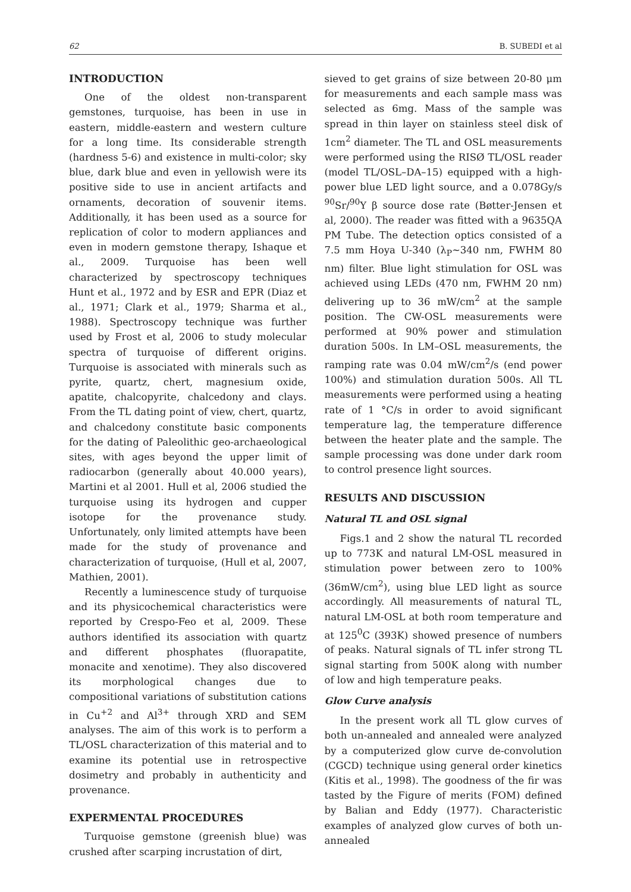62 B. SUBEDI et al
INTRODUCTION
One of the oldest non-transparent gemstones, turquoise, has been in use in eastern, middle-eastern and western culture for a long time. Its considerable strength (hardness 5-6) and existence in multi-color; sky blue, dark blue and even in yellowish were its positive side to use in ancient artifacts and ornaments, decoration of souvenir items. Additionally, it has been used as a source for replication of color to modern appliances and even in modern gemstone therapy, Ishaque et al., 2009. Turquoise has been well characterized by spectroscopy techniques Hunt et al., 1972 and by ESR and EPR (Diaz et al., 1971; Clark et al., 1979; Sharma et al., 1988). Spectroscopy technique was further used by Frost et al, 2006 to study molecular spectra of turquoise of different origins. Turquoise is associated with minerals such as pyrite, quartz, chert, magnesium oxide, apatite, chalcopyrite, chalcedony and clays. From the TL dating point of view, chert, quartz, and chalcedony constitute basic components for the dating of Paleolithic geo-archaeological sites, with ages beyond the upper limit of radiocarbon (generally about 40.000 years), Martini et al 2001. Hull et al, 2006 studied the turquoise using its hydrogen and cupper isotope for the provenance study. Unfortunately, only limited attempts have been made for the study of provenance and characterization of turquoise, (Hull et al, 2007, Mathien, 2001).
Recently a luminescence study of turquoise and its physicochemical characteristics were reported by Crespo-Feo et al, 2009. These authors identified its association with quartz and different phosphates (fluorapatite, monacite and xenotime). They also discovered its morphological changes due to compositional variations of substitution cations in Cu<sup>+2</sup> and Al<sup>3+</sup> through XRD and SEM analyses. The aim of this work is to perform a TL/OSL characterization of this material and to examine its potential use in retrospective dosimetry and probably in authenticity and provenance.
EXPERMENTAL PROCEDURES
Turquoise gemstone (greenish blue) was crushed after scarping incrustation of dirt,
sieved to get grains of size between 20-80 μm for measurements and each sample mass was selected as 6mg. Mass of the sample was spread in thin layer on stainless steel disk of 1cm<sup>2</sup> diameter. The TL and OSL measurements were performed using the RISØ TL/OSL reader (model TL/OSL–DA–15) equipped with a high-power blue LED light source, and a 0.078Gy/s <sup>90</sup>Sr/<sup>90</sup>Y β source dose rate (Bøtter-Jensen et al, 2000). The reader was fitted with a 9635QA PM Tube. The detection optics consisted of a 7.5 mm Hoya U-340 (λ<sub>P</sub>~340 nm, FWHM 80 nm) filter. Blue light stimulation for OSL was achieved using LEDs (470 nm, FWHM 20 nm) delivering up to 36 mW/cm<sup>2</sup> at the sample position. The CW-OSL measurements were performed at 90% power and stimulation duration 500s. In LM–OSL measurements, the ramping rate was 0.04 mW/cm<sup>2</sup>/s (end power 100%) and stimulation duration 500s. All TL measurements were performed using a heating rate of 1 °C/s in order to avoid significant temperature lag, the temperature difference between the heater plate and the sample. The sample processing was done under dark room to control presence light sources.
RESULTS AND DISCUSSION
Natural TL and OSL signal
Figs.1 and 2 show the natural TL recorded up to 773K and natural LM-OSL measured in stimulation power between zero to 100% (36mW/cm<sup>2</sup>), using blue LED light as source accordingly. All measurements of natural TL, natural LM-OSL at both room temperature and at 125<sup>0</sup>C (393K) showed presence of numbers of peaks. Natural signals of TL infer strong TL signal starting from 500K along with number of low and high temperature peaks.
Glow Curve analysis
In the present work all TL glow curves of both un-annealed and annealed were analyzed by a computerized glow curve de-convolution (CGCD) technique using general order kinetics (Kitis et al., 1998). The goodness of the fir was tasted by the Figure of merits (FOM) defined by Balian and Eddy (1977). Characteristic examples of analyzed glow curves of both un-annealed